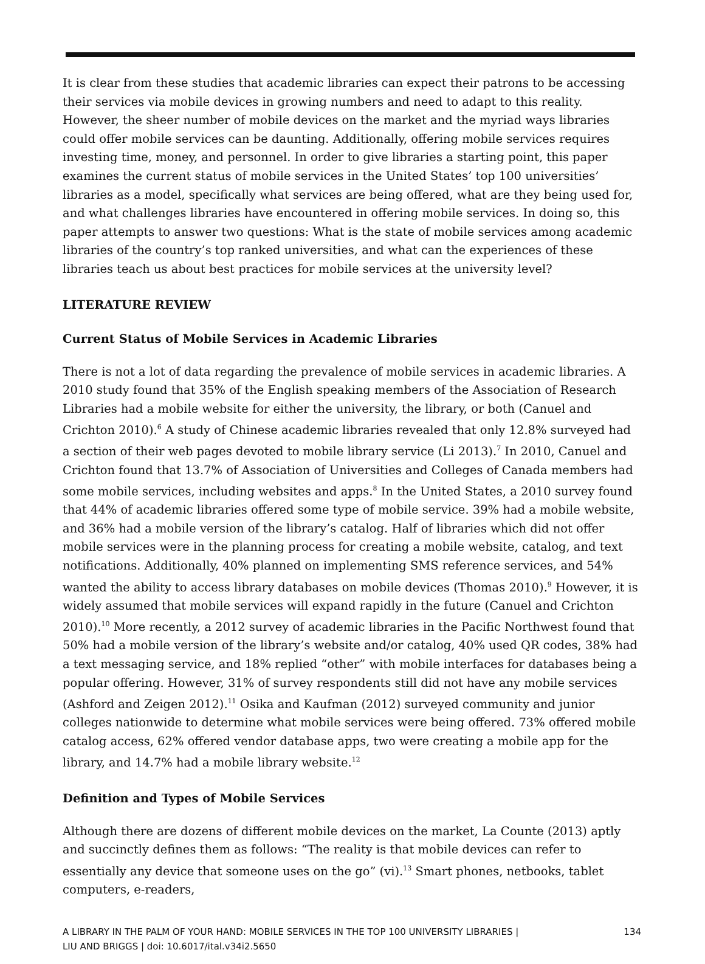It is clear from these studies that academic libraries can expect their patrons to be accessing their services via mobile devices in growing numbers and need to adapt to this reality. However, the sheer number of mobile devices on the market and the myriad ways libraries could offer mobile services can be daunting. Additionally, offering mobile services requires investing time, money, and personnel. In order to give libraries a starting point, this paper examines the current status of mobile services in the United States’ top 100 universities’ libraries as a model, specifically what services are being offered, what are they being used for, and what challenges libraries have encountered in offering mobile services. In doing so, this paper attempts to answer two questions: What is the state of mobile services among academic libraries of the country’s top ranked universities, and what can the experiences of these libraries teach us about best practices for mobile services at the university level?
LITERATURE REVIEW
Current Status of Mobile Services in Academic Libraries
There is not a lot of data regarding the prevalence of mobile services in academic libraries. A 2010 study found that 35% of the English speaking members of the Association of Research Libraries had a mobile website for either the university, the library, or both (Canuel and Crichton 2010).<sup>6</sup> A study of Chinese academic libraries revealed that only 12.8% surveyed had a section of their web pages devoted to mobile library service (Li 2013).<sup>7</sup> In 2010, Canuel and Crichton found that 13.7% of Association of Universities and Colleges of Canada members had some mobile services, including websites and apps.<sup>8</sup> In the United States, a 2010 survey found that 44% of academic libraries offered some type of mobile service. 39% had a mobile website, and 36% had a mobile version of the library’s catalog. Half of libraries which did not offer mobile services were in the planning process for creating a mobile website, catalog, and text notifications. Additionally, 40% planned on implementing SMS reference services, and 54% wanted the ability to access library databases on mobile devices (Thomas 2010).<sup>9</sup> However, it is widely assumed that mobile services will expand rapidly in the future (Canuel and Crichton 2010).<sup>10</sup> More recently, a 2012 survey of academic libraries in the Pacific Northwest found that 50% had a mobile version of the library’s website and/or catalog, 40% used QR codes, 38% had a text messaging service, and 18% replied “other” with mobile interfaces for databases being a popular offering. However, 31% of survey respondents still did not have any mobile services (Ashford and Zeigen 2012).<sup>11</sup> Osika and Kaufman (2012) surveyed community and junior colleges nationwide to determine what mobile services were being offered. 73% offered mobile catalog access, 62% offered vendor database apps, two were creating a mobile app for the library, and 14.7% had a mobile library website.<sup>12</sup>
Definition and Types of Mobile Services
Although there are dozens of different mobile devices on the market, La Counte (2013) aptly and succinctly defines them as follows: “The reality is that mobile devices can refer to essentially any device that someone uses on the go” (vi).<sup>13</sup> Smart phones, netbooks, tablet computers, e-readers,
A LIBRARY IN THE PALM OF YOUR HAND: MOBILE SERVICES IN THE TOP 100 UNIVERSITY LIBRARIES |
LIU AND BRIGGS | doi: 10.6017/ital.v34i2.5650
134